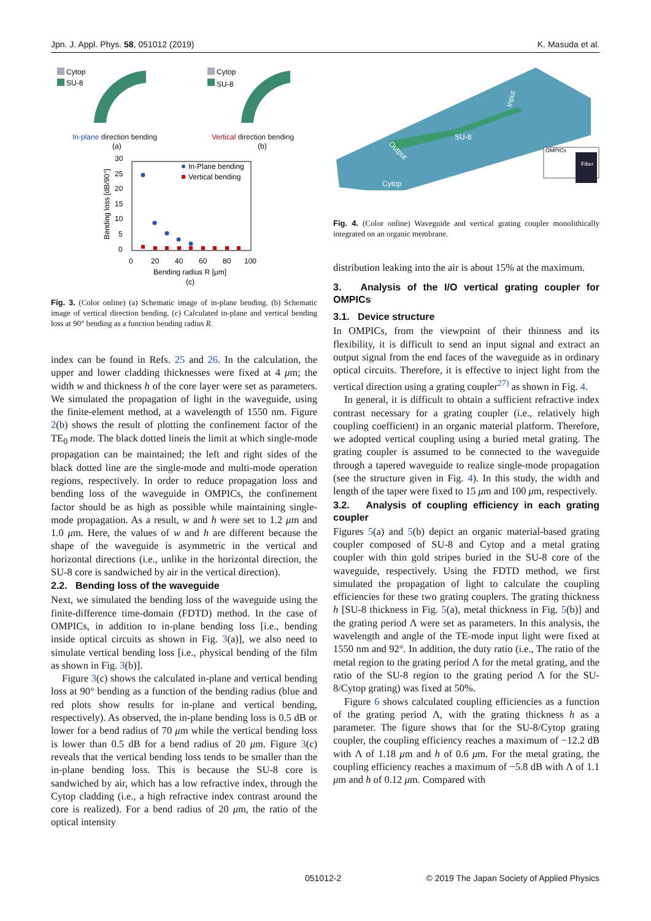Jpn. J. Appl. Phys. 58, 051012 (2019) K. Masuda et al.
Cytop
SU-8
In-plane direction bending
(a)
Cytop
SU-8
Vertical direction bending
(b)
30
25
20
15
10
5
0
0
20
40
60
80
100
Bending radius R [μm]
(c)
Bending loss [dB/90°]
In-Plane bending
Vertical bending
Fig. 3. (Color online) (a) Schematic image of in-plane bending. (b) Schematic image of vertical direction bending. (c) Calculated in-plane and vertical bending loss at 90° bending as a function bending radius R.
index can be found in Refs. 25 and 26. In the calculation, the upper and lower cladding thicknesses were fixed at 4 μm; the width w and thickness h of the core layer were set as parameters. We simulated the propagation of light in the waveguide, using the finite-element method, at a wavelength of 1550 nm. Figure 2(b) shows the result of plotting the confinement factor of the TE<sub>0</sub> mode. The black dotted lineis the limit at which single-mode propagation can be maintained; the left and right sides of the black dotted line are the single-mode and multi-mode operation regions, respectively. In order to reduce propagation loss and bending loss of the waveguide in OMPICs, the confinement factor should be as high as possible while maintaining single-mode propagation. As a result, w and h were set to 1.2 μm and 1.0 μm. Here, the values of w and h are different because the shape of the waveguide is asymmetric in the vertical and horizontal directions (i.e., unlike in the horizontal direction, the SU-8 core is sandwiched by air in the vertical direction).
2.2. Bending loss of the waveguide
Next, we simulated the bending loss of the waveguide using the finite-difference time-domain (FDTD) method. In the case of OMPICs, in addition to in-plane bending loss [i.e., bending inside optical circuits as shown in Fig. 3(a)], we also need to simulate vertical bending loss [i.e., physical bending of the film as shown in Fig. 3(b)].
Figure 3(c) shows the calculated in-plane and vertical bending loss at 90° bending as a function of the bending radius (blue and red plots show results for in-plane and vertical bending, respectively). As observed, the in-plane bending loss is 0.5 dB or lower for a bend radius of 70 μm while the vertical bending loss is lower than 0.5 dB for a bend radius of 20 μm. Figure 3(c) reveals that the vertical bending loss tends to be smaller than the in-plane bending loss. This is because the SU-8 core is sandwiched by air, which has a low refractive index, through the Cytop cladding (i.e., a high refractive index contrast around the core is realized). For a bend radius of 20 μm, the ratio of the optical intensity
Output
Input
SU-8
Cytop
OMPICs
Fiber
Fig. 4. (Color online) Waveguide and vertical grating coupler monolithically integrated on an organic membrane.
distribution leaking into the air is about 15% at the maximum.
3. Analysis of the I/O vertical grating coupler for OMPICs
3.1. Device structure
In OMPICs, from the viewpoint of their thinness and its flexibility, it is difficult to send an input signal and extract an output signal from the end faces of the waveguide as in ordinary optical circuits. Therefore, it is effective to inject light from the vertical direction using a grating coupler<sup>27)</sup> as shown in Fig. 4.
In general, it is difficult to obtain a sufficient refractive index contrast necessary for a grating coupler (i.e., relatively high coupling coefficient) in an organic material platform. Therefore, we adopted vertical coupling using a buried metal grating. The grating coupler is assumed to be connected to the waveguide through a tapered waveguide to realize single-mode propagation (see the structure given in Fig. 4). In this study, the width and length of the taper were fixed to 15 μm and 100 μm, respectively.
3.2. Analysis of coupling efficiency in each grating coupler
Figures 5(a) and 5(b) depict an organic material-based grating coupler composed of SU-8 and Cytop and a metal grating coupler with thin gold stripes buried in the SU-8 core of the waveguide, respectively. Using the FDTD method, we first simulated the propagation of light to calculate the coupling efficiencies for these two grating couplers. The grating thickness h [SU-8 thickness in Fig. 5(a), metal thickness in Fig. 5(b)] and the grating period Λ were set as parameters. In this analysis, the wavelength and angle of the TE-mode input light were fixed at 1550 nm and 92°. In addition, the duty ratio (i.e., The ratio of the metal region to the grating period Λ for the metal grating, and the ratio of the SU-8 region to the grating period Λ for the SU-8/Cytop grating) was fixed at 50%.
Figure 6 shows calculated coupling efficiencies as a function of the grating period Λ, with the grating thickness h as a parameter. The figure shows that for the SU-8/Cytop grating coupler, the coupling efficiency reaches a maximum of −12.2 dB with Λ of 1.18 μm and h of 0.6 μm. For the metal grating, the coupling efficiency reaches a maximum of −5.8 dB with Λ of 1.1 μm and h of 0.12 μm. Compared with
051012-2 © 2019 The Japan Society of Applied Physics